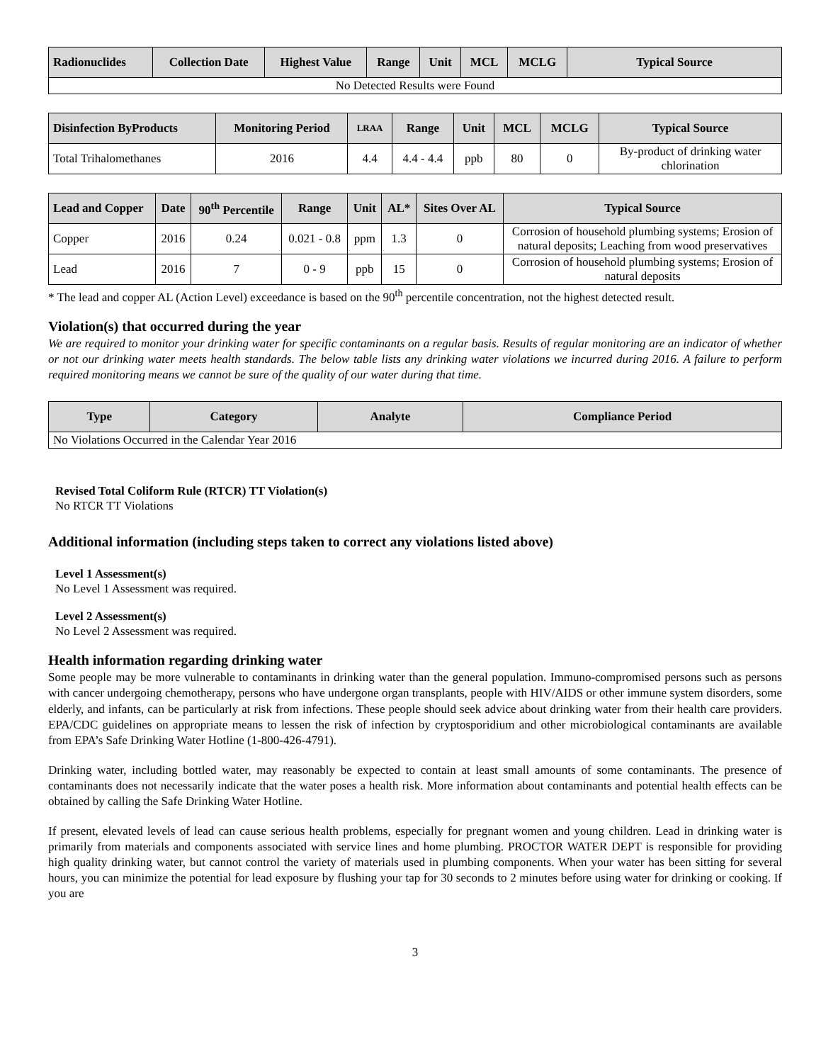| Radionuclides | Collection Date | Highest Value | Range | Unit | MCL | MCLG | Typical Source |
| --- | --- | --- | --- | --- | --- | --- | --- |
| No Detected Results were Found | | | | | | | |
| Disinfection ByProducts | Monitoring Period | LRAA | Range | Unit | MCL | MCLG | Typical Source |
| --- | --- | --- | --- | --- | --- | --- | --- |
| Total Trihalomethanes | 2016 | 4.4 | 4.4 - 4.4 | ppb | 80 | 0 | By-product of drinking water chlorination |
| Lead and Copper | Date | 90<sup>th</sup> Percentile | Range | Unit | AL* | Sites Over AL | Typical Source |
| --- | --- | --- | --- | --- | --- | --- | --- |
| Copper | 2016 | 0.24 | 0.021 - 0.8 | ppm | 1.3 | 0 | Corrosion of household plumbing systems; Erosion of natural deposits; Leaching from wood preservatives |
| Lead | 2016 | 7 | 0 - 9 | ppb | 15 | 0 | Corrosion of household plumbing systems; Erosion of natural deposits |
* The lead and copper AL (Action Level) exceedance is based on the 90<sup>th</sup> percentile concentration, not the highest detected result.
Violation(s) that occurred during the year
We are required to monitor your drinking water for specific contaminants on a regular basis. Results of regular monitoring are an indicator of whether or not our drinking water meets health standards. The below table lists any drinking water violations we incurred during 2016. A failure to perform required monitoring means we cannot be sure of the quality of our water during that time.
| Type | Category | Analyte | Compliance Period |
| --- | --- | --- | --- |
| No Violations Occurred in the Calendar Year 2016 | | | |
Revised Total Coliform Rule (RTCR) TT Violation(s)
No RTCR TT Violations
Additional information (including steps taken to correct any violations listed above)
Level 1 Assessment(s)
No Level 1 Assessment was required.
Level 2 Assessment(s)
No Level 2 Assessment was required.
Health information regarding drinking water
Some people may be more vulnerable to contaminants in drinking water than the general population. Immuno-compromised persons such as persons with cancer undergoing chemotherapy, persons who have undergone organ transplants, people with HIV/AIDS or other immune system disorders, some elderly, and infants, can be particularly at risk from infections. These people should seek advice about drinking water from their health care providers. EPA/CDC guidelines on appropriate means to lessen the risk of infection by cryptosporidium and other microbiological contaminants are available from EPA’s Safe Drinking Water Hotline (1-800-426-4791).
Drinking water, including bottled water, may reasonably be expected to contain at least small amounts of some contaminants. The presence of contaminants does not necessarily indicate that the water poses a health risk. More information about contaminants and potential health effects can be obtained by calling the Safe Drinking Water Hotline.
If present, elevated levels of lead can cause serious health problems, especially for pregnant women and young children. Lead in drinking water is primarily from materials and components associated with service lines and home plumbing. PROCTOR WATER DEPT is responsible for providing high quality drinking water, but cannot control the variety of materials used in plumbing components. When your water has been sitting for several hours, you can minimize the potential for lead exposure by flushing your tap for 30 seconds to 2 minutes before using water for drinking or cooking. If you are
3